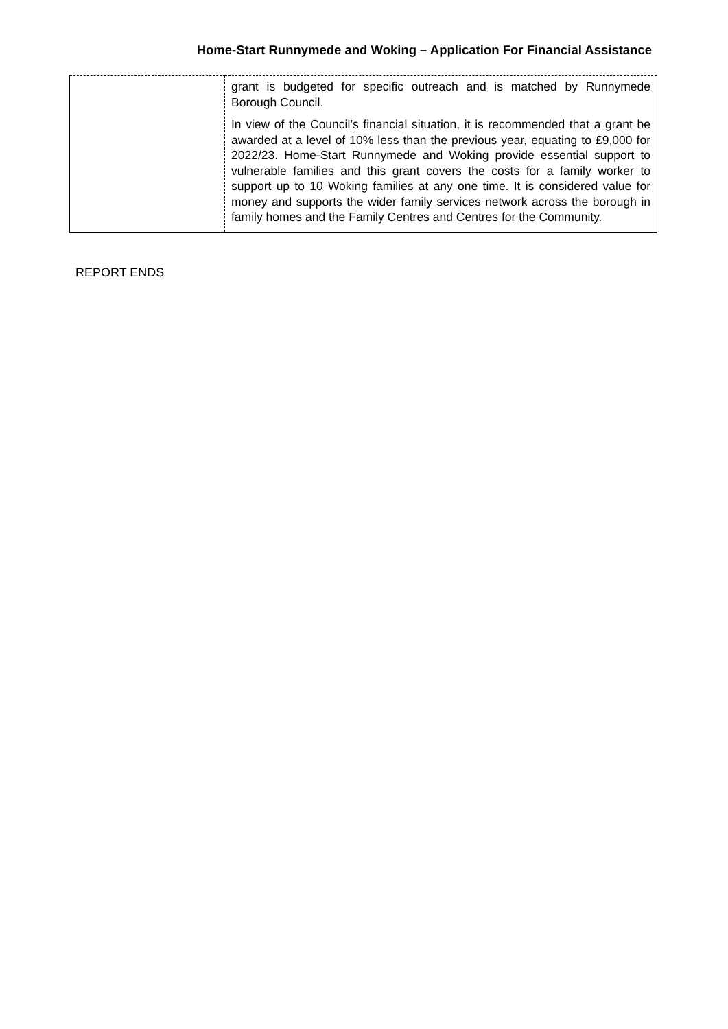Home-Start Runnymede and Woking – Application For Financial Assistance
| | grant is budgeted for specific outreach and is matched by Runnymede Borough Council. In view of the Council’s financial situation, it is recommended that a grant be awarded at a level of 10% less than the previous year, equating to £9,000 for 2022/23. Home-Start Runnymede and Woking provide essential support to vulnerable families and this grant covers the costs for a family worker to support up to 10 Woking families at any one time. It is considered value for money and supports the wider family services network across the borough in family homes and the Family Centres and Centres for the Community. |
REPORT ENDS